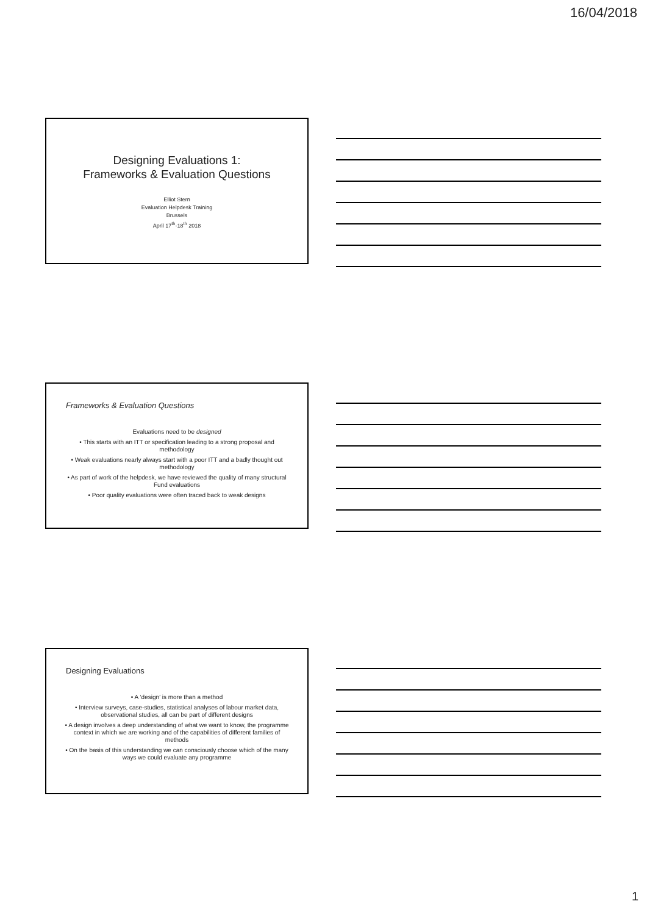16/04/2018
Designing Evaluations 1:
Frameworks & Evaluation Questions
Elliot Stern
Evaluation Helpdesk Training
Brussels
April 17<sup>th</sup>-18<sup>th</sup> 2018
Frameworks & Evaluation Questions
Evaluations need to be designed
• This starts with an ITT or specification leading to a strong proposal and methodology
• Weak evaluations nearly always start with a poor ITT and a badly thought out methodology
• As part of work of the helpdesk, we have reviewed the quality of many structural Fund evaluations
• Poor quality evaluations were often traced back to weak designs
Designing Evaluations
• A ‘design’ is more than a method
• Interview surveys, case-studies, statistical analyses of labour market data, observational studies, all can be part of different designs
• A design involves a deep understanding of what we want to know, the programme context in which we are working and of the capabilities of different families of methods
• On the basis of this understanding we can consciously choose which of the many ways we could evaluate any programme
1